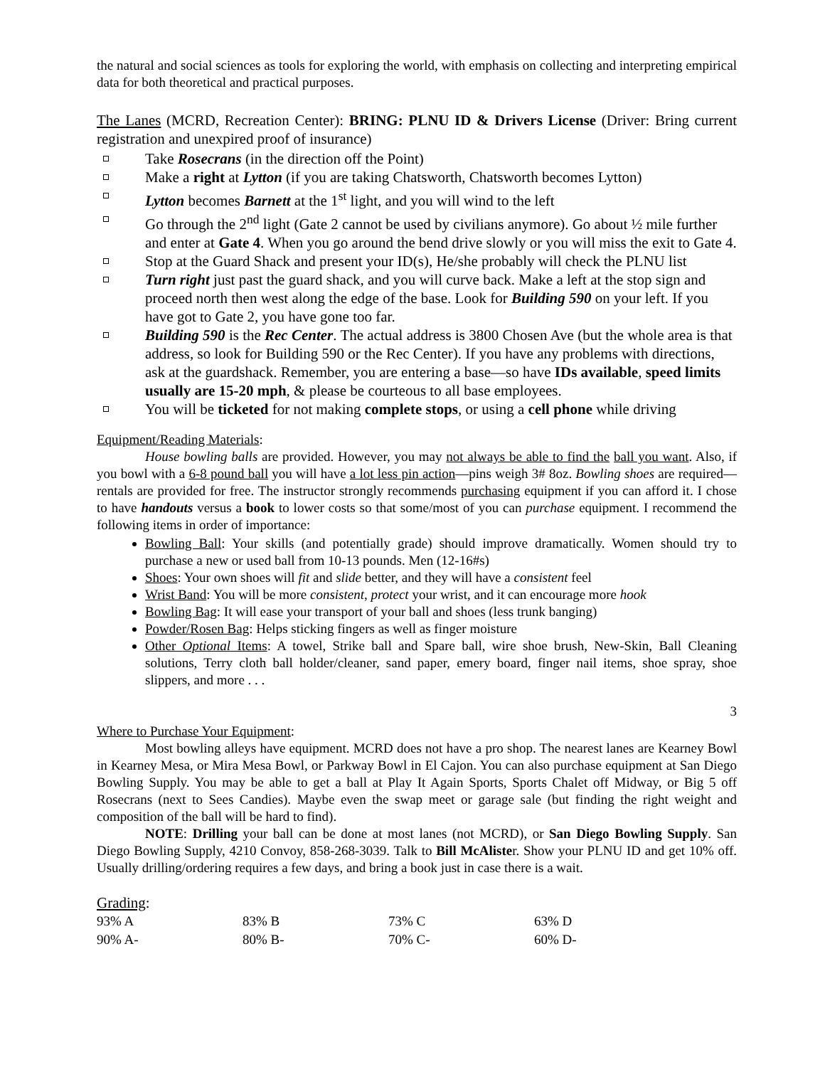the natural and social sciences as tools for exploring the world, with emphasis on collecting and interpreting empirical data for both theoretical and practical purposes.
The Lanes (MCRD, Recreation Center): BRING: PLNU ID & Drivers License (Driver: Bring current registration and unexpired proof of insurance)
Take Rosecrans (in the direction off the Point)
Make a right at Lytton (if you are taking Chatsworth, Chatsworth becomes Lytton)
Lytton becomes Barnett at the 1<sup>st</sup> light, and you will wind to the left
Go through the 2<sup>nd</sup> light (Gate 2 cannot be used by civilians anymore). Go about ½ mile further and enter at Gate 4. When you go around the bend drive slowly or you will miss the exit to Gate 4.
Stop at the Guard Shack and present your ID(s), He/she probably will check the PLNU list
Turn right just past the guard shack, and you will curve back. Make a left at the stop sign and proceed north then west along the edge of the base. Look for Building 590 on your left. If you have got to Gate 2, you have gone too far.
Building 590 is the Rec Center. The actual address is 3800 Chosen Ave (but the whole area is that address, so look for Building 590 or the Rec Center). If you have any problems with directions, ask at the guardshack. Remember, you are entering a base—so have IDs available, speed limits usually are 15-20 mph, & please be courteous to all base employees.
You will be ticketed for not making complete stops, or using a cell phone while driving
Equipment/Reading Materials:
House bowling balls are provided. However, you may not always be able to find the ball you want. Also, if you bowl with a 6-8 pound ball you will have a lot less pin action—pins weigh 3# 8oz. Bowling shoes are required—rentals are provided for free. The instructor strongly recommends purchasing equipment if you can afford it. I chose to have handouts versus a book to lower costs so that some/most of you can purchase equipment. I recommend the following items in order of importance:
Bowling Ball: Your skills (and potentially grade) should improve dramatically. Women should try to purchase a new or used ball from 10-13 pounds. Men (12-16#s)
Shoes: Your own shoes will fit and slide better, and they will have a consistent feel
Wrist Band: You will be more consistent, protect your wrist, and it can encourage more hook
Bowling Bag: It will ease your transport of your ball and shoes (less trunk banging)
Powder/Rosen Bag: Helps sticking fingers as well as finger moisture
Other Optional Items: A towel, Strike ball and Spare ball, wire shoe brush, New-Skin, Ball Cleaning solutions, Terry cloth ball holder/cleaner, sand paper, emery board, finger nail items, shoe spray, shoe slippers, and more . . .
3
Where to Purchase Your Equipment:
Most bowling alleys have equipment. MCRD does not have a pro shop. The nearest lanes are Kearney Bowl in Kearney Mesa, or Mira Mesa Bowl, or Parkway Bowl in El Cajon. You can also purchase equipment at San Diego Bowling Supply. You may be able to get a ball at Play It Again Sports, Sports Chalet off Midway, or Big 5 off Rosecrans (next to Sees Candies). Maybe even the swap meet or garage sale (but finding the right weight and composition of the ball will be hard to find).
NOTE: Drilling your ball can be done at most lanes (not MCRD), or San Diego Bowling Supply. San Diego Bowling Supply, 4210 Convoy, 858-268-3039. Talk to Bill McAlister. Show your PLNU ID and get 10% off. Usually drilling/ordering requires a few days, and bring a book just in case there is a wait.
Grading:
| 93% A | 83% B | 73% C | 63% D |
| 90% A- | 80% B- | 70% C- | 60% D- |